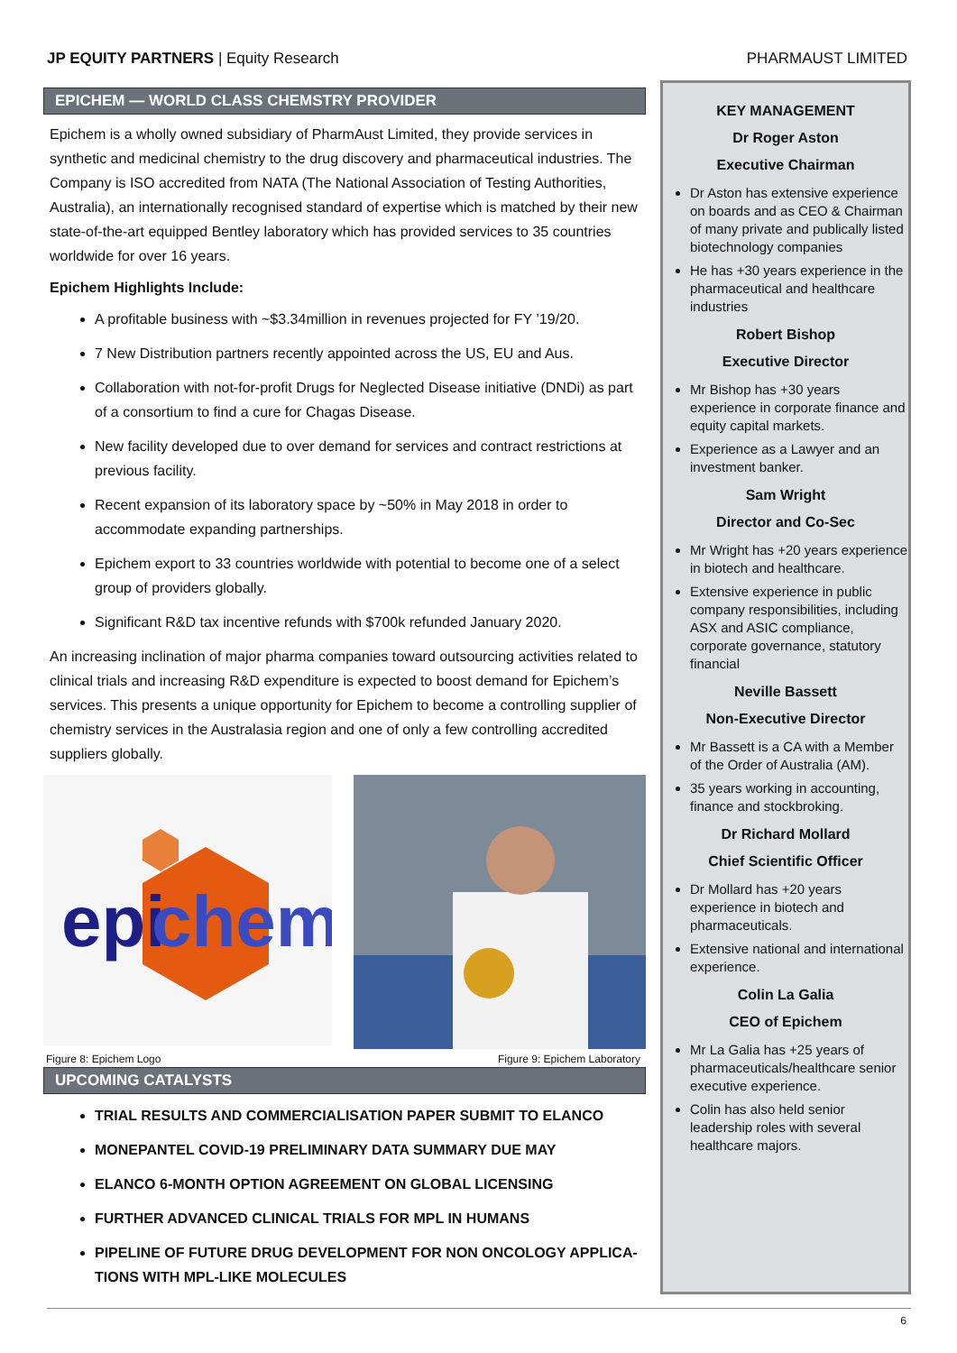JP EQUITY PARTNERS | Equity Research
PHARMAUST LIMITED
EPICHEM — WORLD CLASS CHEMSTRY PROVIDER
Epichem is a wholly owned subsidiary of PharmAust Limited, they provide services in synthetic and medicinal chemistry to the drug discovery and pharmaceutical industries. The Company is ISO accredited from NATA (The National Association of Testing Authorities, Australia), an internationally recognised standard of expertise which is matched by their new state-of-the-art equipped Bentley laboratory which has provided services to 35 countries worldwide for over 16 years.
Epichem Highlights Include:
A profitable business with ~$3.34million in revenues projected for FY ’19/20.
7 New Distribution partners recently appointed across the US, EU and Aus.
Collaboration with not-for-profit Drugs for Neglected Disease initiative (DNDi) as part of a consortium to find a cure for Chagas Disease.
New facility developed due to over demand for services and contract restrictions at previous facility.
Recent expansion of its laboratory space by ~50% in May 2018 in order to accommodate expanding partnerships.
Epichem export to 33 countries worldwide with potential to become one of a select group of providers globally.
Significant R&D tax incentive refunds with $700k refunded January 2020.
An increasing inclination of major pharma companies toward outsourcing activities related to clinical trials and increasing R&D expenditure is expected to boost demand for Epichem’s services. This presents a unique opportunity for Epichem to become a controlling supplier of chemistry services in the Australasia region and one of only a few controlling accredited suppliers globally.
epi
chem
Figure 8: Epichem Logo Figure 9: Epichem Laboratory
UPCOMING CATALYSTS
TRIAL RESULTS AND COMMERCIALISATION PAPER SUBMIT TO ELANCO
MONEPANTEL COVID-19 PRELIMINARY DATA SUMMARY DUE MAY
ELANCO 6-MONTH OPTION AGREEMENT ON GLOBAL LICENSING
FURTHER ADVANCED CLINICAL TRIALS FOR MPL IN HUMANS
PIPELINE OF FUTURE DRUG DEVELOPMENT FOR NON ONCOLOGY APPLICA-TIONS WITH MPL-LIKE MOLECULES
KEY MANAGEMENT
Dr Roger Aston
Executive Chairman
Dr Aston has extensive experience on boards and as CEO & Chairman of many private and publically listed biotechnology companies
He has +30 years experience in the pharmaceutical and healthcare industries
Robert Bishop
Executive Director
Mr Bishop has +30 years experience in corporate finance and equity capital markets.
Experience as a Lawyer and an investment banker.
Sam Wright
Director and Co-Sec
Mr Wright has +20 years experience in biotech and healthcare.
Extensive experience in public company responsibilities, including ASX and ASIC compliance, corporate governance, statutory financial
Neville Bassett
Non-Executive Director
Mr Bassett is a CA with a Member of the Order of Australia (AM).
35 years working in accounting, finance and stockbroking.
Dr Richard Mollard
Chief Scientific Officer
Dr Mollard has +20 years experience in biotech and pharmaceuticals.
Extensive national and international experience.
Colin La Galia
CEO of Epichem
Mr La Galia has +25 years of pharmaceuticals/healthcare senior executive experience.
Colin has also held senior leadership roles with several healthcare majors.
6